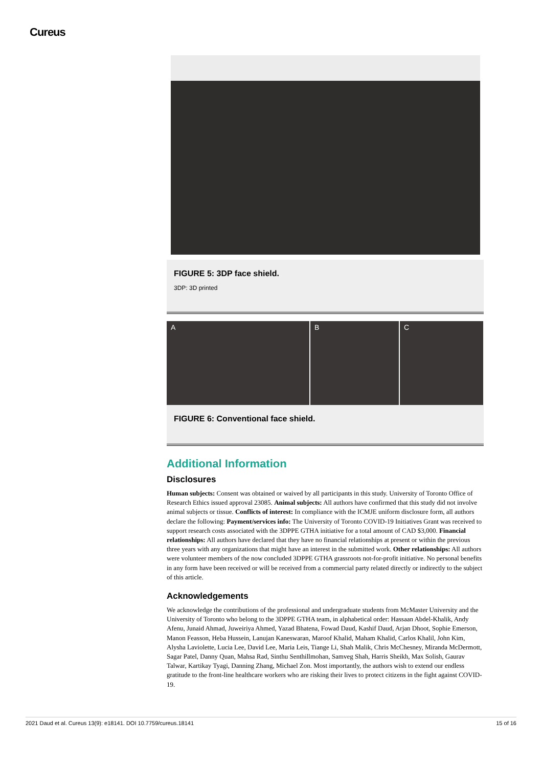Cureus
FIGURE 5: 3DP face shield.
3DP: 3D printed
A B C
FIGURE 6: Conventional face shield.
Additional Information
Disclosures
Human subjects: Consent was obtained or waived by all participants in this study. University of Toronto Office of Research Ethics issued approval 23085. Animal subjects: All authors have confirmed that this study did not involve animal subjects or tissue. Conflicts of interest: In compliance with the ICMJE uniform disclosure form, all authors declare the following: Payment/services info: The University of Toronto COVID-19 Initiatives Grant was received to support research costs associated with the 3DPPE GTHA initiative for a total amount of CAD $3,000. Financial relationships: All authors have declared that they have no financial relationships at present or within the previous three years with any organizations that might have an interest in the submitted work. Other relationships: All authors were volunteer members of the now concluded 3DPPE GTHA grassroots not-for-profit initiative. No personal benefits in any form have been received or will be received from a commercial party related directly or indirectly to the subject of this article.
Acknowledgements
We acknowledge the contributions of the professional and undergraduate students from McMaster University and the University of Toronto who belong to the 3DPPE GTHA team, in alphabetical order: Hassaan Abdel-Khalik, Andy Afenu, Junaid Ahmad, Juweiriya Ahmed, Yazad Bhatena, Fowad Daud, Kashif Daud, Arjan Dhoot, Sophie Emerson, Manon Feasson, Heba Hussein, Lanujan Kaneswaran, Maroof Khalid, Maham Khalid, Carlos Khalil, John Kim, Alysha Laviolette, Lucia Lee, David Lee, Maria Leis, Tiange Li, Shah Malik, Chris McChesney, Miranda McDermott, Sagar Patel, Danny Quan, Mahsa Rad, Sinthu Senthillmohan, Samveg Shah, Harris Sheikh, Max Solish, Gaurav Talwar, Kartikay Tyagi, Danning Zhang, Michael Zon. Most importantly, the authors wish to extend our endless gratitude to the front-line healthcare workers who are risking their lives to protect citizens in the fight against COVID-19.
2021 Daud et al. Cureus 13(9): e18141. DOI 10.7759/cureus.18141 15 of 16